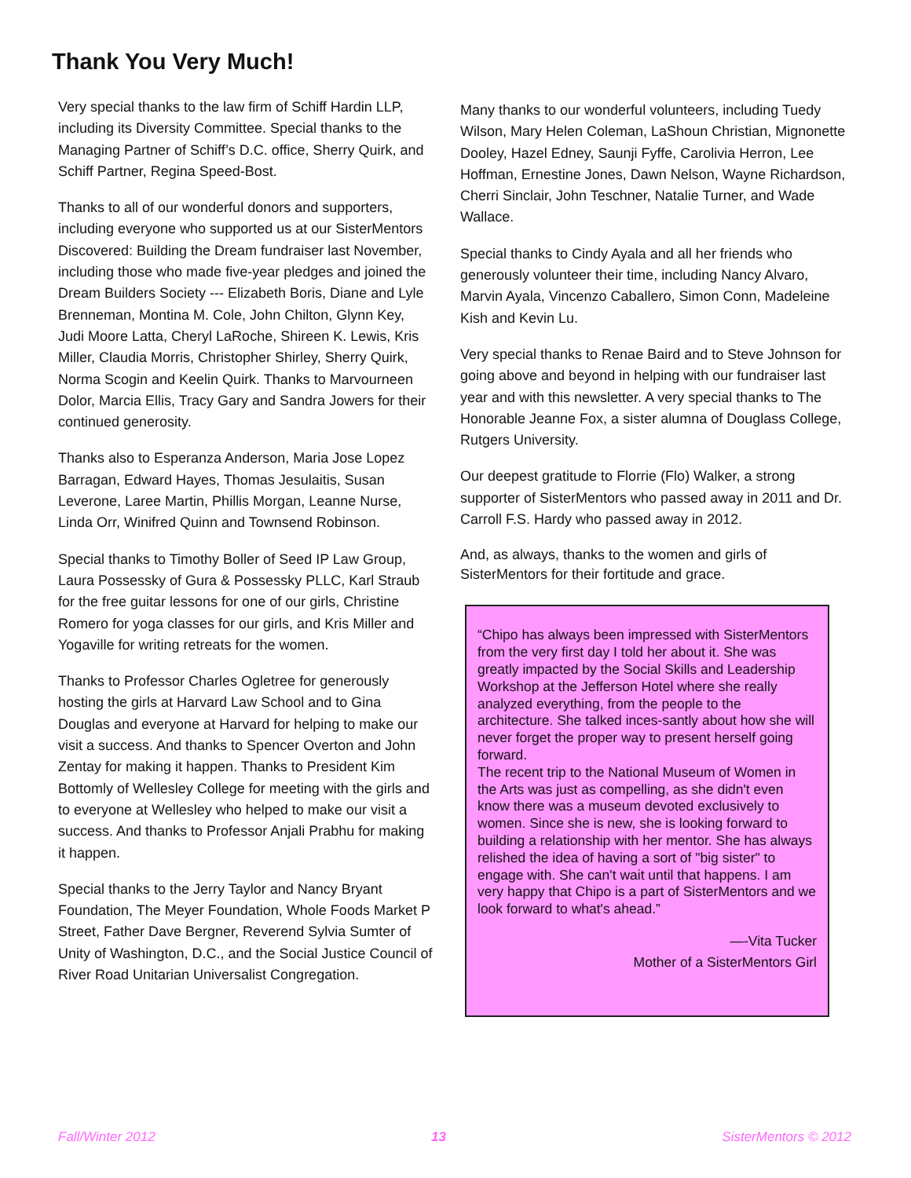Thank You Very Much!
Very special thanks to the law firm of Schiff Hardin LLP, including its Diversity Committee. Special thanks to the Managing Partner of Schiff’s D.C. office, Sherry Quirk, and Schiff Partner, Regina Speed-Bost.
Thanks to all of our wonderful donors and supporters, including everyone who supported us at our SisterMentors Discovered: Building the Dream fundraiser last November, including those who made five-year pledges and joined the Dream Builders Society --- Elizabeth Boris, Diane and Lyle Brenneman, Montina M. Cole, John Chilton, Glynn Key, Judi Moore Latta, Cheryl LaRoche, Shireen K. Lewis, Kris Miller, Claudia Morris, Christopher Shirley, Sherry Quirk, Norma Scogin and Keelin Quirk. Thanks to Marvourneen Dolor, Marcia Ellis, Tracy Gary and Sandra Jowers for their continued generosity.
Thanks also to Esperanza Anderson, Maria Jose Lopez Barragan, Edward Hayes, Thomas Jesulaitis, Susan Leverone, Laree Martin, Phillis Morgan, Leanne Nurse, Linda Orr, Winifred Quinn and Townsend Robinson.
Special thanks to Timothy Boller of Seed IP Law Group, Laura Possessky of Gura & Possessky PLLC, Karl Straub for the free guitar lessons for one of our girls, Christine Romero for yoga classes for our girls, and Kris Miller and Yogaville for writing retreats for the women.
Thanks to Professor Charles Ogletree for generously hosting the girls at Harvard Law School and to Gina Douglas and everyone at Harvard for helping to make our visit a success. And thanks to Spencer Overton and John Zentay for making it happen. Thanks to President Kim Bottomly of Wellesley College for meeting with the girls and to everyone at Wellesley who helped to make our visit a success. And thanks to Professor Anjali Prabhu for making it happen.
Special thanks to the Jerry Taylor and Nancy Bryant Foundation, The Meyer Foundation, Whole Foods Market P Street, Father Dave Bergner, Reverend Sylvia Sumter of Unity of Washington, D.C., and the Social Justice Council of River Road Unitarian Universalist Congregation.
Many thanks to our wonderful volunteers, including Tuedy Wilson, Mary Helen Coleman, LaShoun Christian, Mignonette Dooley, Hazel Edney, Saunji Fyffe, Carolivia Herron, Lee Hoffman, Ernestine Jones, Dawn Nelson, Wayne Richardson, Cherri Sinclair, John Teschner, Natalie Turner, and Wade Wallace.
Special thanks to Cindy Ayala and all her friends who generously volunteer their time, including Nancy Alvaro, Marvin Ayala, Vincenzo Caballero, Simon Conn, Madeleine Kish and Kevin Lu.
Very special thanks to Renae Baird and to Steve Johnson for going above and beyond in helping with our fundraiser last year and with this newsletter. A very special thanks to The Honorable Jeanne Fox, a sister alumna of Douglass College, Rutgers University.
Our deepest gratitude to Florrie (Flo) Walker, a strong supporter of SisterMentors who passed away in 2011 and Dr. Carroll F.S. Hardy who passed away in 2012.
And, as always, thanks to the women and girls of SisterMentors for their fortitude and grace.
“Chipo has always been impressed with SisterMentors from the very first day I told her about it. She was greatly impacted by the Social Skills and Leadership Workshop at the Jefferson Hotel where she really analyzed everything, from the people to the architecture. She talked inces-santly about how she will never forget the proper way to present herself going forward.
The recent trip to the National Museum of Women in the Arts was just as compelling, as she didn't even know there was a museum devoted exclusively to women. Since she is new, she is looking forward to building a relationship with her mentor. She has always relished the idea of having a sort of "big sister" to engage with. She can't wait until that happens. I am very happy that Chipo is a part of SisterMentors and we look forward to what's ahead.”
—-Vita Tucker
Mother of a SisterMentors Girl
Fall/Winter 2012 13 SisterMentors © 2012